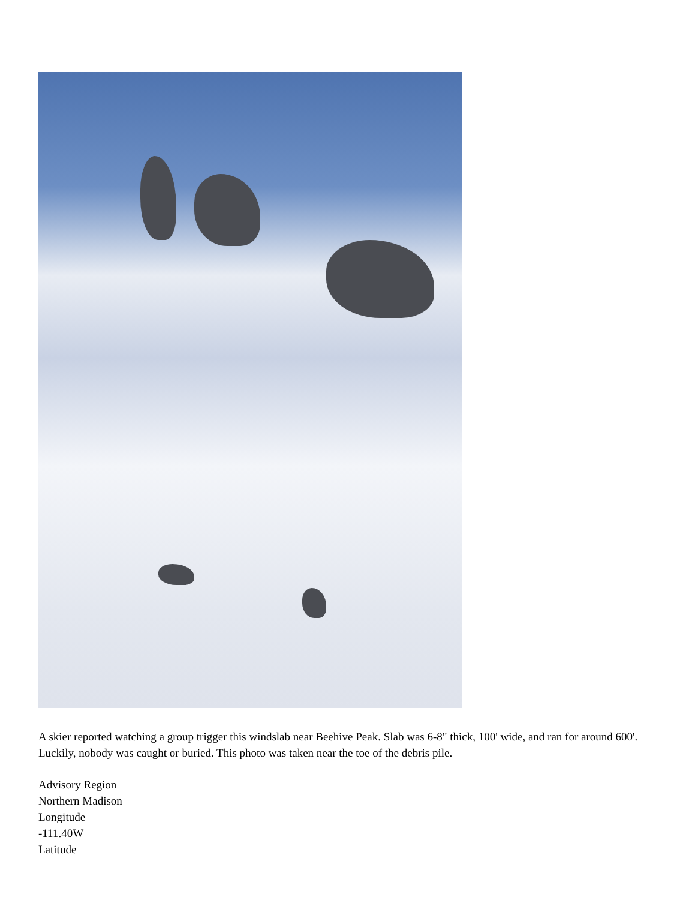A skier reported watching a group trigger this windslab near Beehive Peak. Slab was 6-8" thick, 100' wide, and ran for around 600'. Luckily, nobody was caught or buried. This photo was taken near the toe of the debris pile.
Advisory Region
Northern Madison
Longitude
-111.40W
Latitude